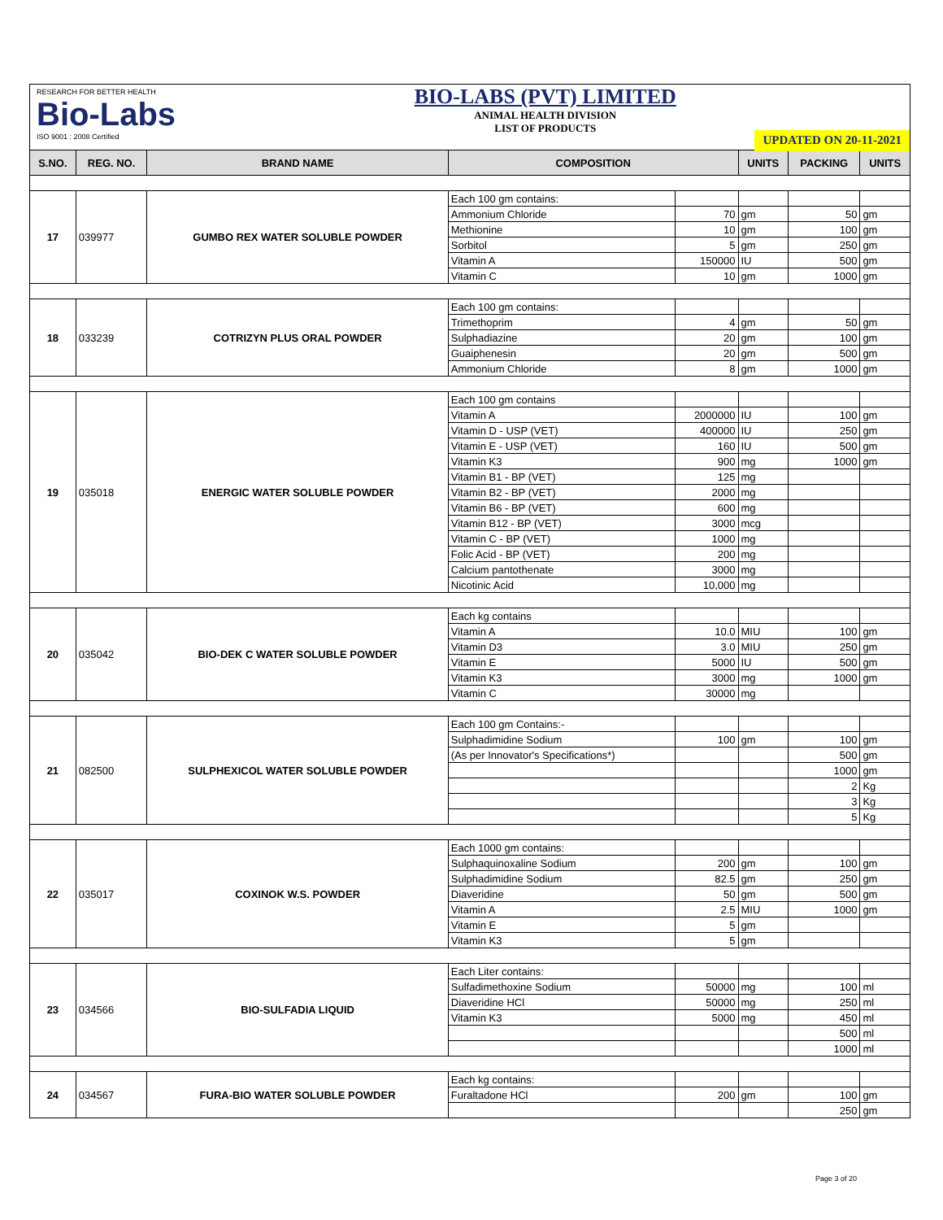RESEARCH FOR BETTER HEALTH
Bio-Labs
ISO 9001 : 2008 Certified
BIO-LABS (PVT) LIMITED
ANIMAL HEALTH DIVISION
LIST OF PRODUCTS
UPDATED ON 20-11-2021
| S.NO. | REG. NO. | BRAND NAME | COMPOSITION | | UNITS | PACKING | UNITS |
| --- | --- | --- | --- | --- | --- | --- | --- |
| 17 | 039977 | GUMBO REX WATER SOLUBLE POWDER | Each 100 gm contains: | | | | |
| | | | Ammonium Chloride | 70 | gm | 50 | gm |
| | | | Methionine | 10 | gm | 100 | gm |
| | | | Sorbitol | 5 | gm | 250 | gm |
| | | | Vitamin A | 150000 | IU | 500 | gm |
| | | | Vitamin C | 10 | gm | 1000 | gm |
| 18 | 033239 | COTRIZYN PLUS ORAL POWDER | Each 100 gm contains: | | | | |
| | | | Trimethoprim | 4 | gm | 50 | gm |
| | | | Sulphadiazine | 20 | gm | 100 | gm |
| | | | Guaiphenesin | 20 | gm | 500 | gm |
| | | | Ammonium Chloride | 8 | gm | 1000 | gm |
| 19 | 035018 | ENERGIC WATER SOLUBLE POWDER | Each 100 gm contains | | | | |
| | | | Vitamin A | 2000000 | IU | 100 | gm |
| | | | Vitamin D - USP (VET) | 400000 | IU | 250 | gm |
| | | | Vitamin E - USP (VET) | 160 | IU | 500 | gm |
| | | | Vitamin K3 | 900 | mg | 1000 | gm |
| | | | Vitamin B1 - BP (VET) | 125 | mg | | |
| | | | Vitamin B2 - BP (VET) | 2000 | mg | | |
| | | | Vitamin B6 - BP (VET) | 600 | mg | | |
| | | | Vitamin B12 - BP (VET) | 3000 | mcg | | |
| | | | Vitamin C - BP (VET) | 1000 | mg | | |
| | | | Folic Acid - BP (VET) | 200 | mg | | |
| | | | Calcium pantothenate | 3000 | mg | | |
| | | | Nicotinic Acid | 10,000 | mg | | |
| 20 | 035042 | BIO-DEK C WATER SOLUBLE POWDER | Each kg contains | | | | |
| | | | Vitamin A | 10.0 | MIU | 100 | gm |
| | | | Vitamin D3 | 3.0 | MIU | 250 | gm |
| | | | Vitamin E | 5000 | IU | 500 | gm |
| | | | Vitamin K3 | 3000 | mg | 1000 | gm |
| | | | Vitamin C | 30000 | mg | | |
| 21 | 082500 | SULPHEXICOL WATER SOLUBLE POWDER | Each 100 gm Contains:- | | | | |
| | | | Sulphadimidine Sodium | 100 | gm | 100 | gm |
| | | | (As per Innovator's Specifications*) | | | 500 | gm |
| | | | | | | 1000 | gm |
| | | | | | | 2 | Kg |
| | | | | | | 3 | Kg |
| | | | | | | 5 | Kg |
| 22 | 035017 | COXINOK W.S. POWDER | Each 1000 gm contains: | | | | |
| | | | Sulphaquinoxaline Sodium | 200 | gm | 100 | gm |
| | | | Sulphadimidine Sodium | 82.5 | gm | 250 | gm |
| | | | Diaveridine | 50 | gm | 500 | gm |
| | | | Vitamin A | 2.5 | MIU | 1000 | gm |
| | | | Vitamin E | 5 | gm | | |
| | | | Vitamin K3 | 5 | gm | | |
| 23 | 034566 | BIO-SULFADIA LIQUID | Each Liter contains: | | | | |
| | | | Sulfadimethoxine Sodium | 50000 | mg | 100 | ml |
| | | | Diaveridine HCl | 50000 | mg | 250 | ml |
| | | | Vitamin K3 | 5000 | mg | 450 | ml |
| | | | | | | 500 | ml |
| | | | | | | 1000 | ml |
| 24 | 034567 | FURA-BIO WATER SOLUBLE POWDER | Each kg contains: | | | | |
| | | | Furaltadone HCl | 200 | gm | 100 | gm |
| | | | | | | 250 | gm |
Page 3 of 20